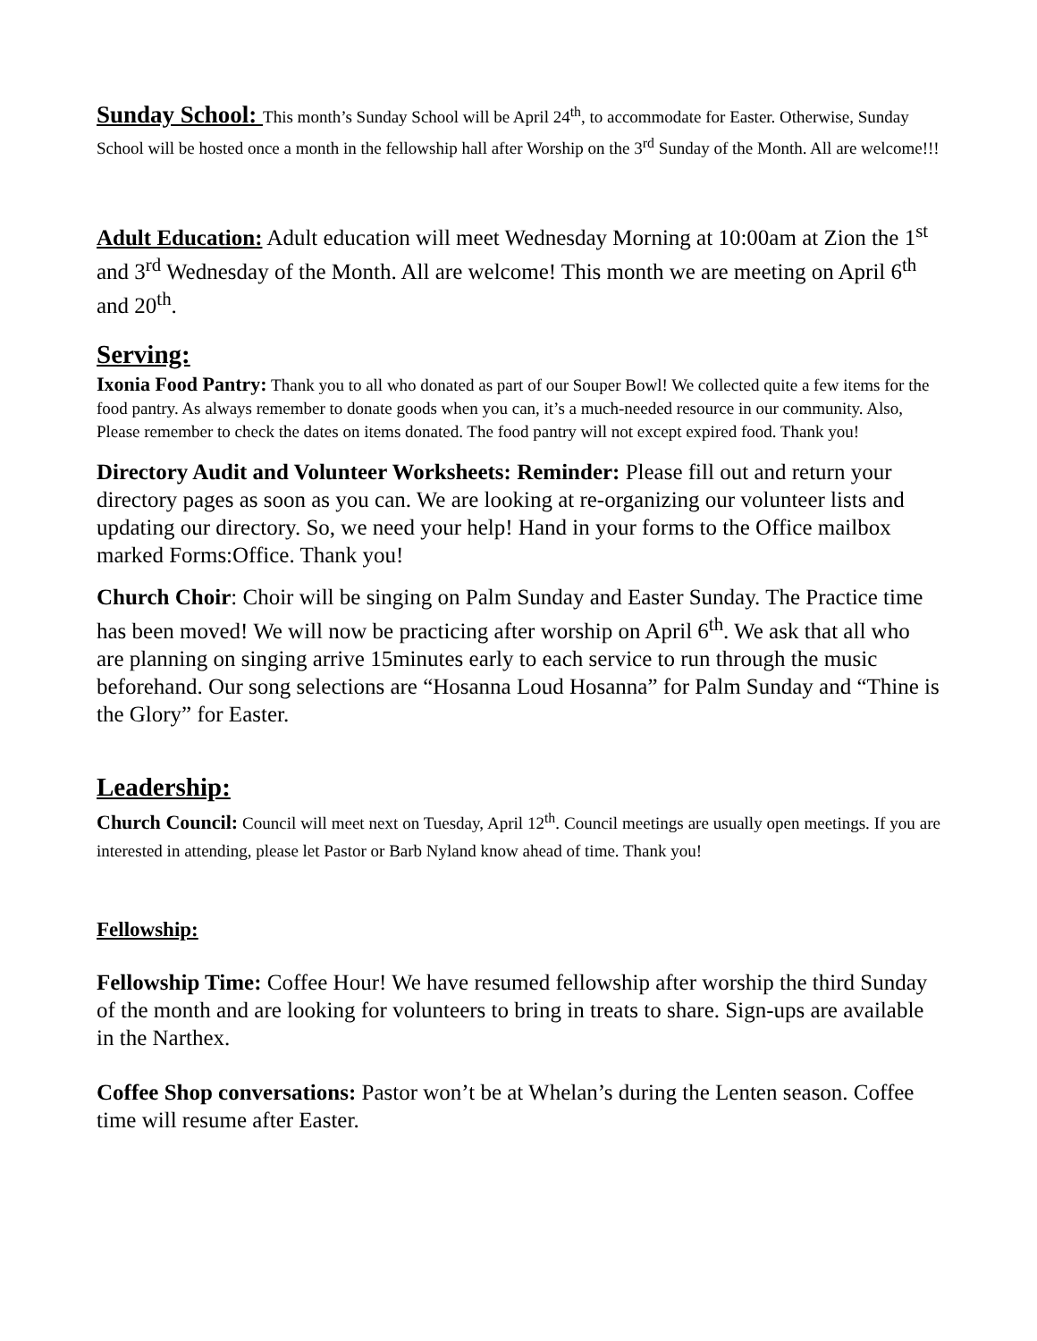Sunday School: This month’s Sunday School will be April 24<sup>th</sup>, to accommodate for Easter. Otherwise, Sunday School will be hosted once a month in the fellowship hall after Worship on the 3<sup>rd</sup> Sunday of the Month. All are welcome!!!
Adult Education: Adult education will meet Wednesday Morning at 10:00am at Zion the 1<sup>st</sup> and 3<sup>rd</sup> Wednesday of the Month. All are welcome! This month we are meeting on April 6<sup>th</sup> and 20<sup>th</sup>.
Serving:
Ixonia Food Pantry: Thank you to all who donated as part of our Souper Bowl! We collected quite a few items for the food pantry. As always remember to donate goods when you can, it’s a much-needed resource in our community. Also, Please remember to check the dates on items donated. The food pantry will not except expired food. Thank you!
Directory Audit and Volunteer Worksheets: Reminder: Please fill out and return your directory pages as soon as you can. We are looking at re-organizing our volunteer lists and updating our directory. So, we need your help! Hand in your forms to the Office mailbox marked Forms:Office. Thank you!
Church Choir: Choir will be singing on Palm Sunday and Easter Sunday. The Practice time has been moved! We will now be practicing after worship on April 6<sup>th</sup>. We ask that all who are planning on singing arrive 15minutes early to each service to run through the music beforehand. Our song selections are “Hosanna Loud Hosanna” for Palm Sunday and “Thine is the Glory” for Easter.
Leadership:
Church Council: Council will meet next on Tuesday, April 12<sup>th</sup>. Council meetings are usually open meetings. If you are interested in attending, please let Pastor or Barb Nyland know ahead of time. Thank you!
Fellowship:
Fellowship Time: Coffee Hour! We have resumed fellowship after worship the third Sunday of the month and are looking for volunteers to bring in treats to share. Sign-ups are available in the Narthex.
Coffee Shop conversations: Pastor won’t be at Whelan’s during the Lenten season. Coffee time will resume after Easter.